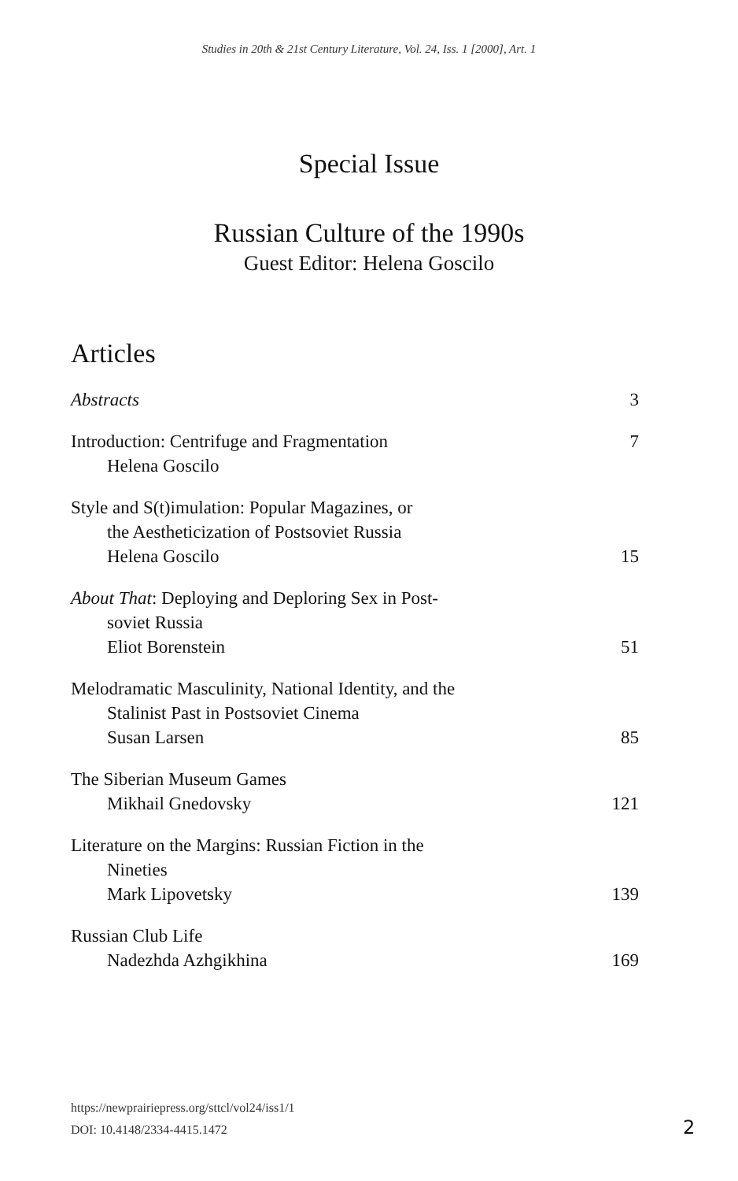Studies in 20th & 21st Century Literature, Vol. 24, Iss. 1 [2000], Art. 1
Special Issue
Russian Culture of the 1990s
Guest Editor: Helena Goscilo
Articles
Abstracts
3
Introduction: Centrifuge and Fragmentation
Helena Goscilo
7
Style and S(t)imulation: Popular Magazines, or
the Aestheticization of Postsoviet Russia
Helena Goscilo
15
About That: Deploying and Deploring Sex in Post-
soviet Russia
Eliot Borenstein
51
Melodramatic Masculinity, National Identity, and the
Stalinist Past in Postsoviet Cinema
Susan Larsen
85
The Siberian Museum Games
Mikhail Gnedovsky
121
Literature on the Margins: Russian Fiction in the
Nineties
Mark Lipovetsky
139
Russian Club Life
Nadezhda Azhgikhina
169
https://newprairiepress.org/sttcl/vol24/iss1/1
DOI: 10.4148/2334-4415.1472
2